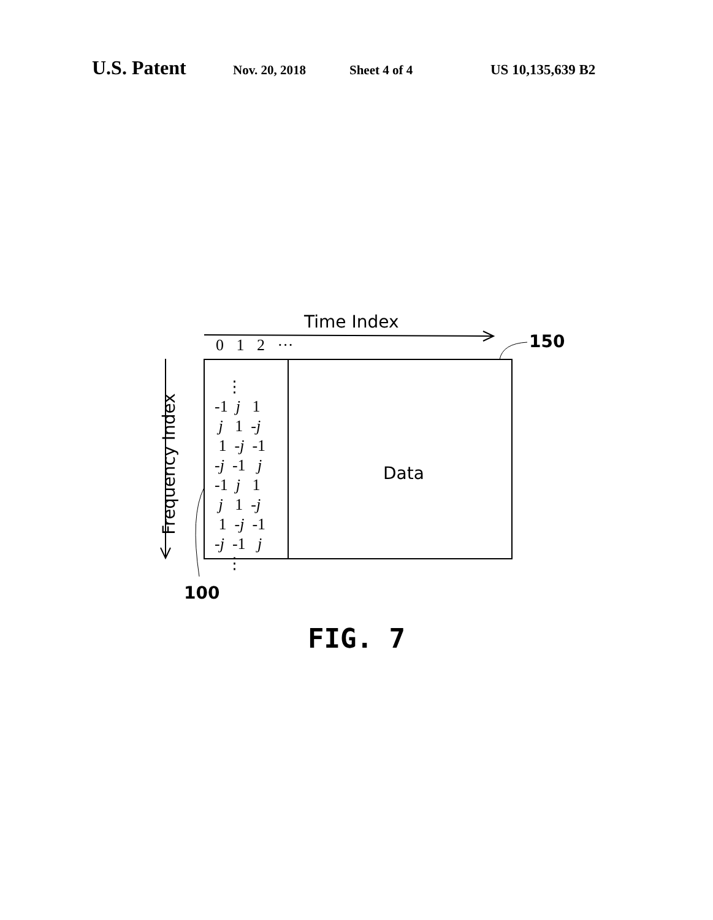U.S. Patent Nov. 20, 2018 Sheet 4 of 4 US 10,135,639 B2
Time Index
0 1 2 ··· 150
Frequency Index
⋮ -1 j 1 j 1 -j 1 -j -1 -j -1 j -1 j 1 j 1 -j 1 -j -1 -j -1 j ⋮
Data
100
FIG. 7